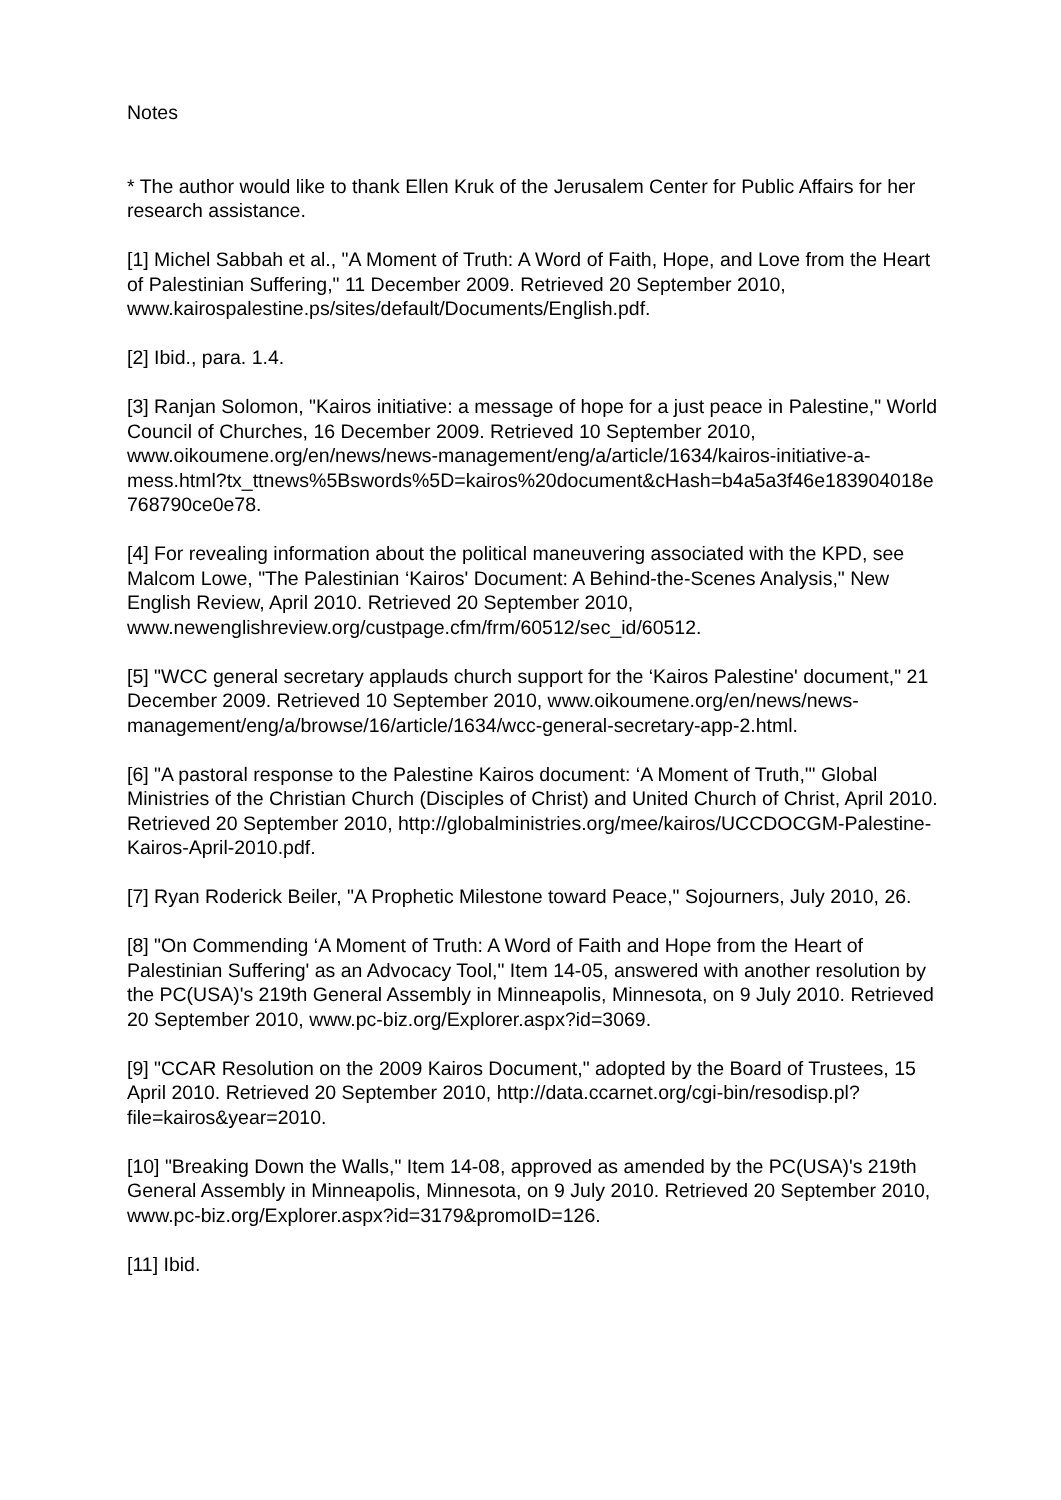Notes
* The author would like to thank Ellen Kruk of the Jerusalem Center for Public Affairs for her research assistance.
[1] Michel Sabbah et al., "A Moment of Truth: A Word of Faith, Hope, and Love from the Heart of Palestinian Suffering," 11 December 2009. Retrieved 20 September 2010, www.kairospalestine.ps/sites/default/Documents/English.pdf.
[2] Ibid., para. 1.4.
[3] Ranjan Solomon, "Kairos initiative: a message of hope for a just peace in Palestine," World Council of Churches, 16 December 2009. Retrieved 10 September 2010, www.oikoumene.org/en/news/news-management/eng/a/article/1634/kairos-initiative-a-
mess.html?tx_ttnews%5Bswords%5D=kairos%20document&cHash=b4a5a3f46e183904018e768790ce0e78.
[4] For revealing information about the political maneuvering associated with the KPD, see Malcom Lowe, "The Palestinian ‘Kairos' Document: A Behind-the-Scenes Analysis," New English Review, April 2010. Retrieved 20 September 2010, www.newenglishreview.org/custpage.cfm/frm/60512/sec_id/60512.
[5] "WCC general secretary applauds church support for the ‘Kairos Palestine' document," 21 December 2009. Retrieved 10 September 2010, www.oikoumene.org/en/news/news-management/eng/a/browse/16/article/1634/wcc-general-secretary-app-2.html.
[6] "A pastoral response to the Palestine Kairos document: ‘A Moment of Truth,'" Global Ministries of the Christian Church (Disciples of Christ) and United Church of Christ, April 2010. Retrieved 20 September 2010, http://globalministries.org/mee/kairos/UCCDOCGM-Palestine-Kairos-April-2010.pdf.
[7] Ryan Roderick Beiler, "A Prophetic Milestone toward Peace," Sojourners, July 2010, 26.
[8] "On Commending ‘A Moment of Truth: A Word of Faith and Hope from the Heart of Palestinian Suffering' as an Advocacy Tool," Item 14-05, answered with another resolution by the PC(USA)'s 219th General Assembly in Minneapolis, Minnesota, on 9 July 2010. Retrieved 20 September 2010, www.pc-biz.org/Explorer.aspx?id=3069.
[9] "CCAR Resolution on the 2009 Kairos Document," adopted by the Board of Trustees, 15 April 2010. Retrieved 20 September 2010, http://data.ccarnet.org/cgi-bin/resodisp.pl?file=kairos&year=2010.
[10] "Breaking Down the Walls," Item 14-08, approved as amended by the PC(USA)'s 219th General Assembly in Minneapolis, Minnesota, on 9 July 2010. Retrieved 20 September 2010, www.pc-biz.org/Explorer.aspx?id=3179&promoID=126.
[11] Ibid.